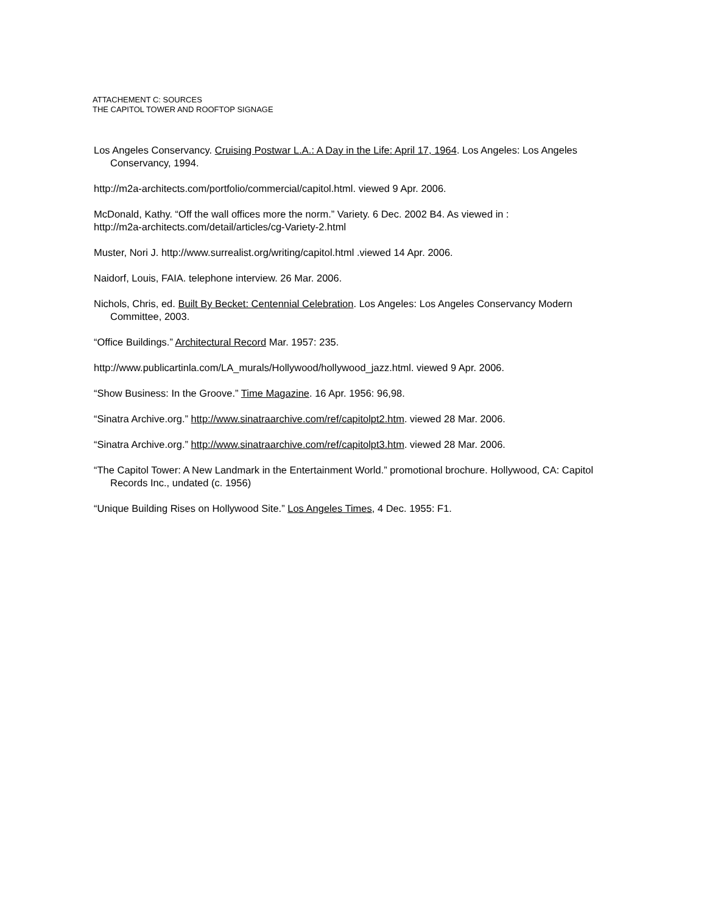ATTACHEMENT C: SOURCES
THE CAPITOL TOWER AND ROOFTOP SIGNAGE
Los Angeles Conservancy. Cruising Postwar L.A.: A Day in the Life: April 17, 1964. Los Angeles: Los Angeles Conservancy, 1994.
http://m2a-architects.com/portfolio/commercial/capitol.html. viewed 9 Apr. 2006.
McDonald, Kathy. “Off the wall offices more the norm.” Variety. 6 Dec. 2002 B4. As viewed in :
http://m2a-architects.com/detail/articles/cg-Variety-2.html
Muster, Nori J. http://www.surrealist.org/writing/capitol.html .viewed 14 Apr. 2006.
Naidorf, Louis, FAIA. telephone interview. 26 Mar. 2006.
Nichols, Chris, ed. Built By Becket: Centennial Celebration. Los Angeles: Los Angeles Conservancy Modern Committee, 2003.
“Office Buildings.” Architectural Record Mar. 1957: 235.
http://www.publicartinla.com/LA_murals/Hollywood/hollywood_jazz.html. viewed 9 Apr. 2006.
“Show Business: In the Groove.” Time Magazine. 16 Apr. 1956: 96,98.
“Sinatra Archive.org.” http://www.sinatraarchive.com/ref/capitolpt2.htm. viewed 28 Mar. 2006.
“Sinatra Archive.org.” http://www.sinatraarchive.com/ref/capitolpt3.htm. viewed 28 Mar. 2006.
“The Capitol Tower: A New Landmark in the Entertainment World.” promotional brochure. Hollywood, CA: Capitol Records Inc., undated (c. 1956)
“Unique Building Rises on Hollywood Site.” Los Angeles Times, 4 Dec. 1955: F1.